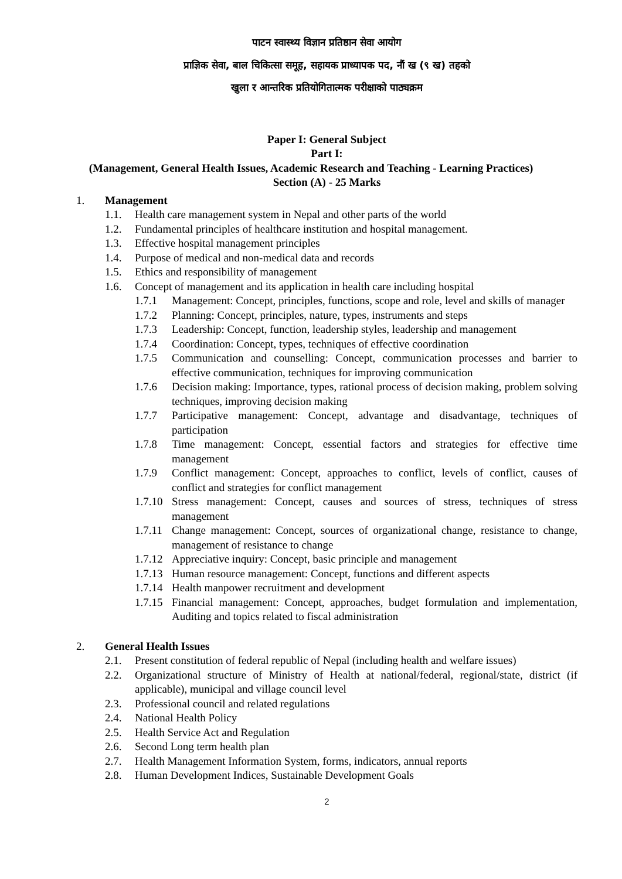पाटन स्वास्थ्य विज्ञान प्रतिष्ठान सेवा आयोग
प्राज्ञिक सेवा, बाल चिकित्सा समूह, सहायक प्राध्यापक पद, नौं ख (९ ख) तहको
खुला र आन्तरिक प्रतियोगितात्मक परीक्षाको पाठ्यक्रम
Paper I: General Subject
Part I:
(Management, General Health Issues, Academic Research and Teaching - Learning Practices)
Section (A) - 25 Marks
1. Management
1.1. Health care management system in Nepal and other parts of the world
1.2. Fundamental principles of healthcare institution and hospital management.
1.3. Effective hospital management principles
1.4. Purpose of medical and non-medical data and records
1.5. Ethics and responsibility of management
1.6. Concept of management and its application in health care including hospital
1.7.1 Management: Concept, principles, functions, scope and role, level and skills of manager
1.7.2 Planning: Concept, principles, nature, types, instruments and steps
1.7.3 Leadership: Concept, function, leadership styles, leadership and management
1.7.4 Coordination: Concept, types, techniques of effective coordination
1.7.5 Communication and counselling: Concept, communication processes and barrier to effective communication, techniques for improving communication
1.7.6 Decision making: Importance, types, rational process of decision making, problem solving techniques, improving decision making
1.7.7 Participative management: Concept, advantage and disadvantage, techniques of participation
1.7.8 Time management: Concept, essential factors and strategies for effective time management
1.7.9 Conflict management: Concept, approaches to conflict, levels of conflict, causes of conflict and strategies for conflict management
1.7.10 Stress management: Concept, causes and sources of stress, techniques of stress management
1.7.11 Change management: Concept, sources of organizational change, resistance to change, management of resistance to change
1.7.12 Appreciative inquiry: Concept, basic principle and management
1.7.13 Human resource management: Concept, functions and different aspects
1.7.14 Health manpower recruitment and development
1.7.15 Financial management: Concept, approaches, budget formulation and implementation, Auditing and topics related to fiscal administration
2. General Health Issues
2.1. Present constitution of federal republic of Nepal (including health and welfare issues)
2.2. Organizational structure of Ministry of Health at national/federal, regional/state, district (if applicable), municipal and village council level
2.3. Professional council and related regulations
2.4. National Health Policy
2.5. Health Service Act and Regulation
2.6. Second Long term health plan
2.7. Health Management Information System, forms, indicators, annual reports
2.8. Human Development Indices, Sustainable Development Goals
2